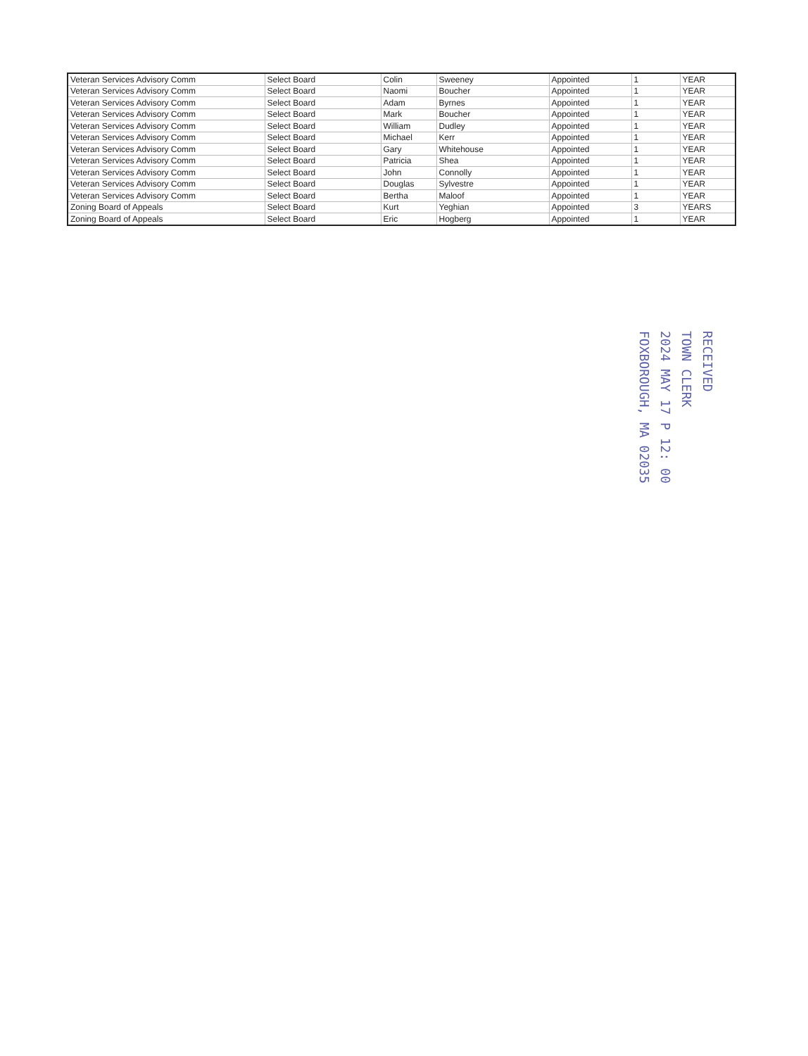| Veteran Services Advisory Comm | Select Board | Colin | Sweeney | Appointed | 1 | YEAR |
| Veteran Services Advisory Comm | Select Board | Naomi | Boucher | Appointed | 1 | YEAR |
| Veteran Services Advisory Comm | Select Board | Adam | Byrnes | Appointed | 1 | YEAR |
| Veteran Services Advisory Comm | Select Board | Mark | Boucher | Appointed | 1 | YEAR |
| Veteran Services Advisory Comm | Select Board | William | Dudley | Appointed | 1 | YEAR |
| Veteran Services Advisory Comm | Select Board | Michael | Kerr | Appointed | 1 | YEAR |
| Veteran Services Advisory Comm | Select Board | Gary | Whitehouse | Appointed | 1 | YEAR |
| Veteran Services Advisory Comm | Select Board | Patricia | Shea | Appointed | 1 | YEAR |
| Veteran Services Advisory Comm | Select Board | John | Connolly | Appointed | 1 | YEAR |
| Veteran Services Advisory Comm | Select Board | Douglas | Sylvestre | Appointed | 1 | YEAR |
| Veteran Services Advisory Comm | Select Board | Bertha | Maloof | Appointed | 1 | YEAR |
| Zoning Board of Appeals | Select Board | Kurt | Yeghian | Appointed | 3 | YEARS |
| Zoning Board of Appeals | Select Board | Eric | Hogberg | Appointed | 1 | YEAR |
RECEIVED
TOWN CLERK
2024 MAY 17 P 12: 00
FOXBOROUGH, MA 02035